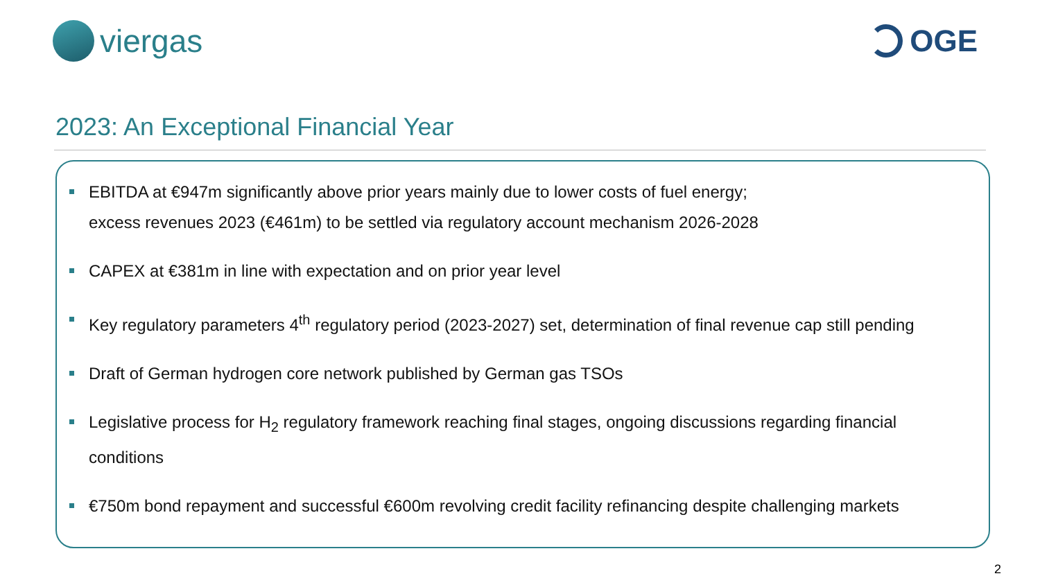viergas OGE
2023: An Exceptional Financial Year
EBITDA at €947m significantly above prior years mainly due to lower costs of fuel energy;
excess revenues 2023 (€461m) to be settled via regulatory account mechanism 2026-2028
CAPEX at €381m in line with expectation and on prior year level
Key regulatory parameters 4<sup>th</sup> regulatory period (2023-2027) set, determination of final revenue cap still pending
Draft of German hydrogen core network published by German gas TSOs
Legislative process for H<sub>2</sub> regulatory framework reaching final stages, ongoing discussions regarding financial conditions
€750m bond repayment and successful €600m revolving credit facility refinancing despite challenging markets
2